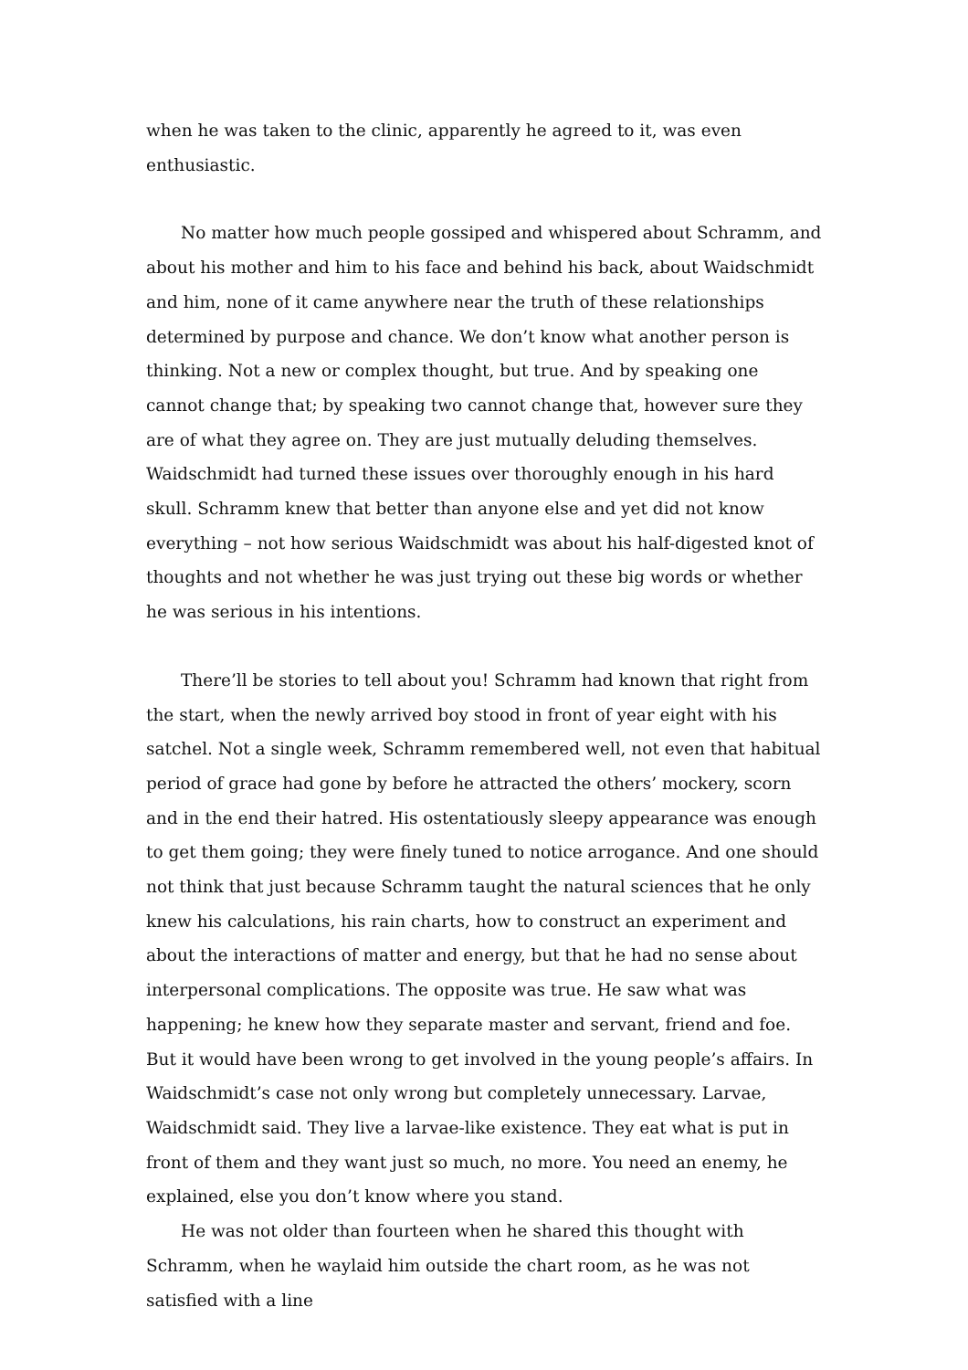when he was taken to the clinic, apparently he agreed to it, was even enthusiastic.
No matter how much people gossiped and whispered about Schramm, and about his mother and him to his face and behind his back, about Waidschmidt and him, none of it came anywhere near the truth of these relationships determined by purpose and chance. We don’t know what another person is thinking. Not a new or complex thought, but true. And by speaking one cannot change that; by speaking two cannot change that, however sure they are of what they agree on. They are just mutually deluding themselves. Waidschmidt had turned these issues over thoroughly enough in his hard skull. Schramm knew that better than anyone else and yet did not know everything – not how serious Waidschmidt was about his half-digested knot of thoughts and not whether he was just trying out these big words or whether he was serious in his intentions.
There’ll be stories to tell about you! Schramm had known that right from the start, when the newly arrived boy stood in front of year eight with his satchel. Not a single week, Schramm remembered well, not even that habitual period of grace had gone by before he attracted the others’ mockery, scorn and in the end their hatred. His ostentatiously sleepy appearance was enough to get them going; they were finely tuned to notice arrogance. And one should not think that just because Schramm taught the natural sciences that he only knew his calculations, his rain charts, how to construct an experiment and about the interactions of matter and energy, but that he had no sense about interpersonal complications. The opposite was true. He saw what was happening; he knew how they separate master and servant, friend and foe. But it would have been wrong to get involved in the young people’s affairs. In Waidschmidt’s case not only wrong but completely unnecessary. Larvae, Waidschmidt said. They live a larvae-like existence. They eat what is put in front of them and they want just so much, no more. You need an enemy, he explained, else you don’t know where you stand.
He was not older than fourteen when he shared this thought with Schramm, when he waylaid him outside the chart room, as he was not satisfied with a line